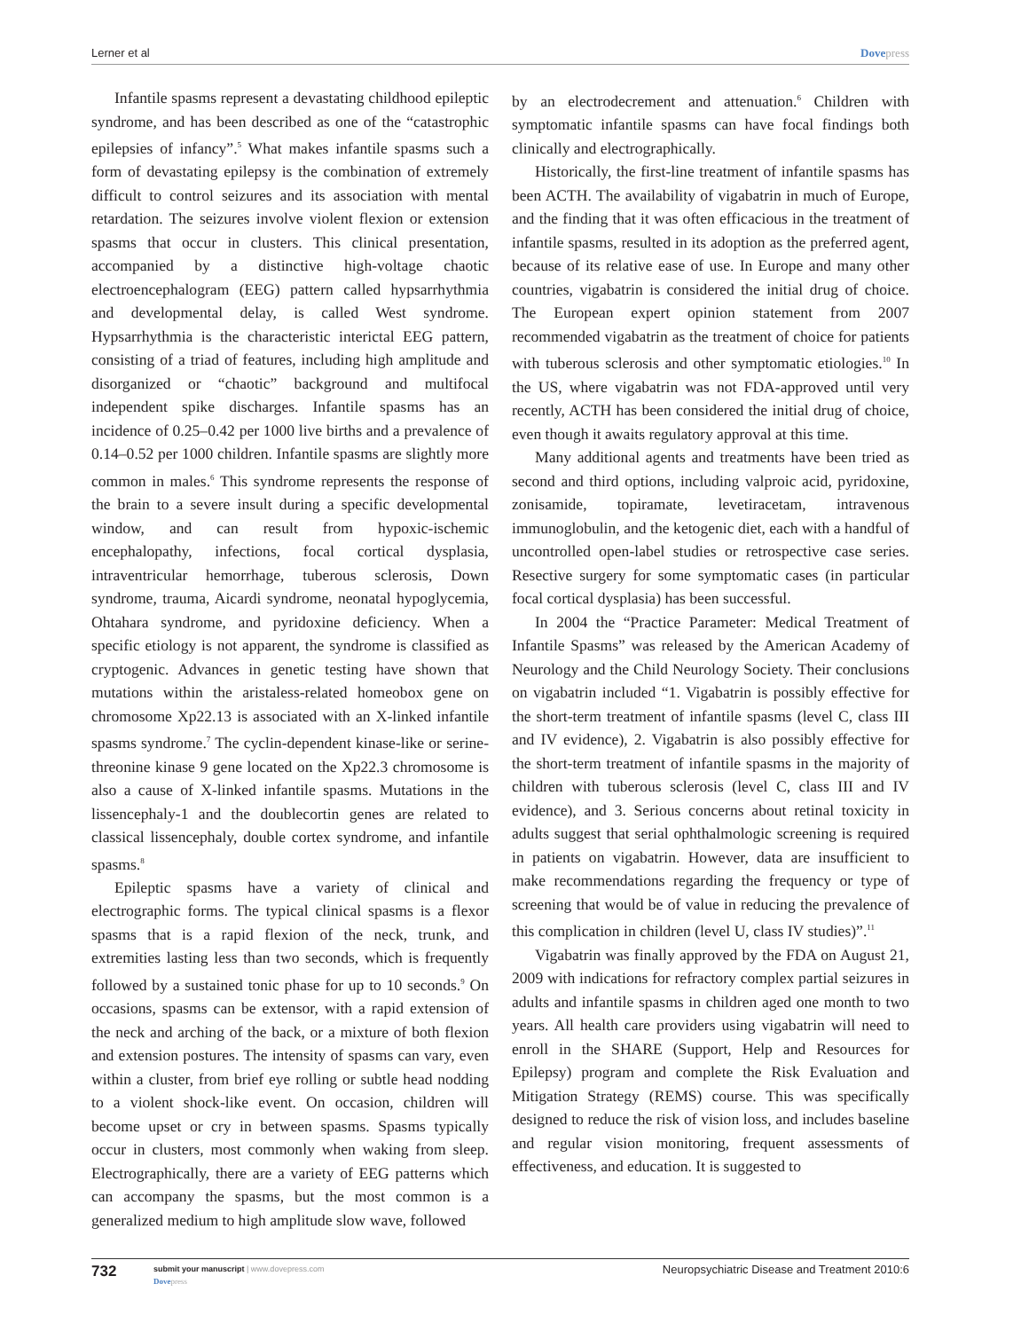Lerner et al Dovepress
Infantile spasms represent a devastating childhood epileptic syndrome, and has been described as one of the “catastrophic epilepsies of infancy”.<sup>5</sup> What makes infantile spasms such a form of devastating epilepsy is the combination of extremely difficult to control seizures and its association with mental retardation. The seizures involve violent flexion or extension spasms that occur in clusters. This clinical presentation, accompanied by a distinctive high-voltage chaotic electroencephalogram (EEG) pattern called hypsarrhythmia and developmental delay, is called West syndrome. Hypsarrhythmia is the characteristic interictal EEG pattern, consisting of a triad of features, including high amplitude and disorganized or “chaotic” background and multifocal independent spike discharges. Infantile spasms has an incidence of 0.25–0.42 per 1000 live births and a prevalence of 0.14–0.52 per 1000 children. Infantile spasms are slightly more common in males.<sup>6</sup> This syndrome represents the response of the brain to a severe insult during a specific developmental window, and can result from hypoxic-ischemic encephalopathy, infections, focal cortical dysplasia, intraventricular hemorrhage, tuberous sclerosis, Down syndrome, trauma, Aicardi syndrome, neonatal hypoglycemia, Ohtahara syndrome, and pyridoxine deficiency. When a specific etiology is not apparent, the syndrome is classified as cryptogenic. Advances in genetic testing have shown that mutations within the aristaless-related homeobox gene on chromosome Xp22.13 is associated with an X-linked infantile spasms syndrome.<sup>7</sup> The cyclin-dependent kinase-like or serine-threonine kinase 9 gene located on the Xp22.3 chromosome is also a cause of X-linked infantile spasms. Mutations in the lissencephaly-1 and the doublecortin genes are related to classical lissencephaly, double cortex syndrome, and infantile spasms.<sup>8</sup>
Epileptic spasms have a variety of clinical and electrographic forms. The typical clinical spasms is a flexor spasms that is a rapid flexion of the neck, trunk, and extremities lasting less than two seconds, which is frequently followed by a sustained tonic phase for up to 10 seconds.<sup>9</sup> On occasions, spasms can be extensor, with a rapid extension of the neck and arching of the back, or a mixture of both flexion and extension postures. The intensity of spasms can vary, even within a cluster, from brief eye rolling or subtle head nodding to a violent shock-like event. On occasion, children will become upset or cry in between spasms. Spasms typically occur in clusters, most commonly when waking from sleep. Electrographically, there are a variety of EEG patterns which can accompany the spasms, but the most common is a generalized medium to high amplitude slow wave, followed
by an electrodecrement and attenuation.<sup>6</sup> Children with symptomatic infantile spasms can have focal findings both clinically and electrographically.
Historically, the first-line treatment of infantile spasms has been ACTH. The availability of vigabatrin in much of Europe, and the finding that it was often efficacious in the treatment of infantile spasms, resulted in its adoption as the preferred agent, because of its relative ease of use. In Europe and many other countries, vigabatrin is considered the initial drug of choice. The European expert opinion statement from 2007 recommended vigabatrin as the treatment of choice for patients with tuberous sclerosis and other symptomatic etiologies.<sup>10</sup> In the US, where vigabatrin was not FDA-approved until very recently, ACTH has been considered the initial drug of choice, even though it awaits regulatory approval at this time.
Many additional agents and treatments have been tried as second and third options, including valproic acid, pyridoxine, zonisamide, topiramate, levetiracetam, intravenous immunoglobulin, and the ketogenic diet, each with a handful of uncontrolled open-label studies or retrospective case series. Resective surgery for some symptomatic cases (in particular focal cortical dysplasia) has been successful.
In 2004 the “Practice Parameter: Medical Treatment of Infantile Spasms” was released by the American Academy of Neurology and the Child Neurology Society. Their conclusions on vigabatrin included “1. Vigabatrin is possibly effective for the short-term treatment of infantile spasms (level C, class III and IV evidence), 2. Vigabatrin is also possibly effective for the short-term treatment of infantile spasms in the majority of children with tuberous sclerosis (level C, class III and IV evidence), and 3. Serious concerns about retinal toxicity in adults suggest that serial ophthalmologic screening is required in patients on vigabatrin. However, data are insufficient to make recommendations regarding the frequency or type of screening that would be of value in reducing the prevalence of this complication in children (level U, class IV studies)”.<sup>11</sup>
Vigabatrin was finally approved by the FDA on August 21, 2009 with indications for refractory complex partial seizures in adults and infantile spasms in children aged one month to two years. All health care providers using vigabatrin will need to enroll in the SHARE (Support, Help and Resources for Epilepsy) program and complete the Risk Evaluation and Mitigation Strategy (REMS) course. This was specifically designed to reduce the risk of vision loss, and includes baseline and regular vision monitoring, frequent assessments of effectiveness, and education. It is suggested to
732
submit your manuscript | www.dovepress.com
Dovepress
Neuropsychiatric Disease and Treatment 2010:6